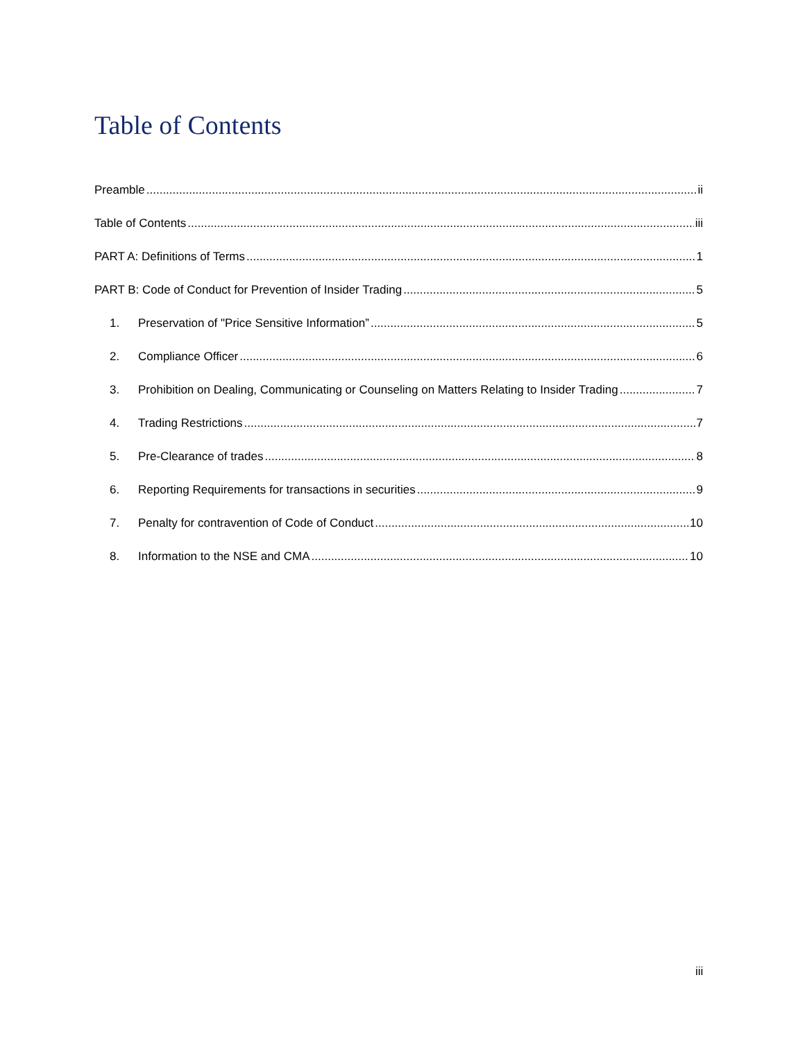Table of Contents
Preamble ii
Table of Contents iii
PART A: Definitions of Terms 1
PART B: Code of Conduct for Prevention of Insider Trading 5
1. Preservation of "Price Sensitive Information” 5
2. Compliance Officer 6
3. Prohibition on Dealing, Communicating or Counseling on Matters Relating to Insider Trading 7
4. Trading Restrictions 7
5. Pre-Clearance of trades 8
6. Reporting Requirements for transactions in securities 9
7. Penalty for contravention of Code of Conduct 10
8. Information to the NSE and CMA 10
iii